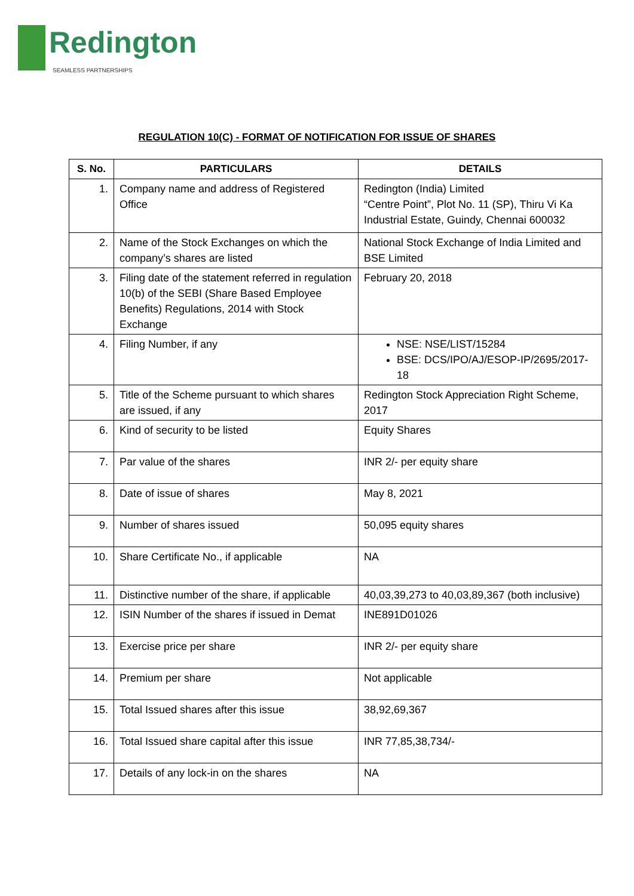Redington
SEAMLESS PARTNERSHIPS
REGULATION 10(C) - FORMAT OF NOTIFICATION FOR ISSUE OF SHARES
| S. No. | PARTICULARS | DETAILS |
| --- | --- | --- |
| 1. | Company name and address of Registered Office | Redington (India) Limited “Centre Point”, Plot No. 11 (SP), Thiru Vi Ka Industrial Estate, Guindy, Chennai 600032 |
| 2. | Name of the Stock Exchanges on which the company’s shares are listed | National Stock Exchange of India Limited and BSE Limited |
| 3. | Filing date of the statement referred in regulation 10(b) of the SEBI (Share Based Employee Benefits) Regulations, 2014 with Stock Exchange | February 20, 2018 |
| 4. | Filing Number, if any | NSE: NSE/LIST/15284 BSE: DCS/IPO/AJ/ESOP-IP/2695/2017-18 |
| 5. | Title of the Scheme pursuant to which shares are issued, if any | Redington Stock Appreciation Right Scheme, 2017 |
| 6. | Kind of security to be listed | Equity Shares |
| 7. | Par value of the shares | INR 2/- per equity share |
| 8. | Date of issue of shares | May 8, 2021 |
| 9. | Number of shares issued | 50,095 equity shares |
| 10. | Share Certificate No., if applicable | NA |
| 11. | Distinctive number of the share, if applicable | 40,03,39,273 to 40,03,89,367 (both inclusive) |
| 12. | ISIN Number of the shares if issued in Demat | INE891D01026 |
| 13. | Exercise price per share | INR 2/- per equity share |
| 14. | Premium per share | Not applicable |
| 15. | Total Issued shares after this issue | 38,92,69,367 |
| 16. | Total Issued share capital after this issue | INR 77,85,38,734/- |
| 17. | Details of any lock-in on the shares | NA |